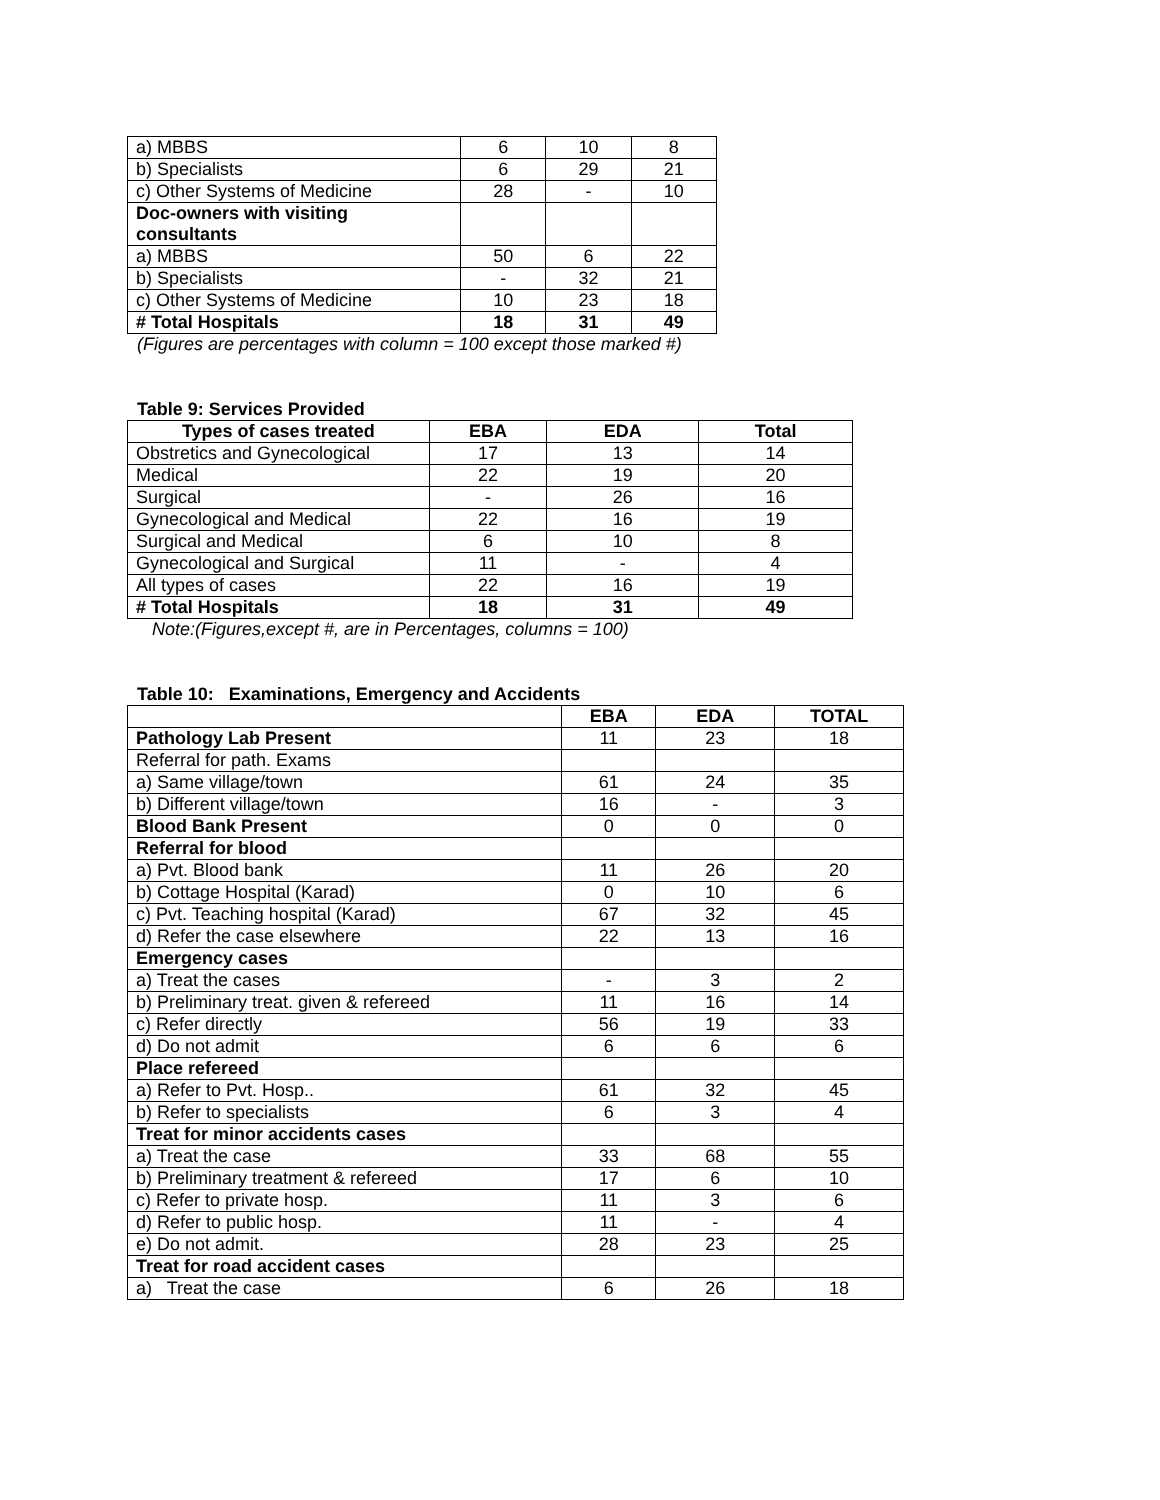| a) MBBS | 6 | 10 | 8 |
| b) Specialists | 6 | 29 | 21 |
| c) Other Systems of Medicine | 28 | - | 10 |
| Doc-owners with visiting consultants | | | |
| a) MBBS | 50 | 6 | 22 |
| b) Specialists | - | 32 | 21 |
| c) Other Systems of Medicine | 10 | 23 | 18 |
| # Total Hospitals | 18 | 31 | 49 |
(Figures are percentages with column = 100 except those marked #)
Table 9: Services Provided
| Types of cases treated | EBA | EDA | Total |
| --- | --- | --- | --- |
| Obstretics and Gynecological | 17 | 13 | 14 |
| Medical | 22 | 19 | 20 |
| Surgical | - | 26 | 16 |
| Gynecological and Medical | 22 | 16 | 19 |
| Surgical and Medical | 6 | 10 | 8 |
| Gynecological and Surgical | 11 | - | 4 |
| All types of cases | 22 | 16 | 19 |
| # Total Hospitals | 18 | 31 | 49 |
Note:(Figures,except #, are in Percentages, columns = 100)
Table 10: Examinations, Emergency and Accidents
| | EBA | EDA | TOTAL |
| --- | --- | --- | --- |
| Pathology Lab Present | 11 | 23 | 18 |
| Referral for path. Exams | | | |
| a) Same village/town | 61 | 24 | 35 |
| b) Different village/town | 16 | - | 3 |
| Blood Bank Present | 0 | 0 | 0 |
| Referral for blood | | | |
| a) Pvt. Blood bank | 11 | 26 | 20 |
| b) Cottage Hospital (Karad) | 0 | 10 | 6 |
| c) Pvt. Teaching hospital (Karad) | 67 | 32 | 45 |
| d) Refer the case elsewhere | 22 | 13 | 16 |
| Emergency cases | | | |
| a) Treat the cases | - | 3 | 2 |
| b) Preliminary treat. given & refereed | 11 | 16 | 14 |
| c) Refer directly | 56 | 19 | 33 |
| d) Do not admit | 6 | 6 | 6 |
| Place refereed | | | |
| a) Refer to Pvt. Hosp.. | 61 | 32 | 45 |
| b) Refer to specialists | 6 | 3 | 4 |
| Treat for minor accidents cases | | | |
| a) Treat the case | 33 | 68 | 55 |
| b) Preliminary treatment & refereed | 17 | 6 | 10 |
| c) Refer to private hosp. | 11 | 3 | 6 |
| d) Refer to public hosp. | 11 | - | 4 |
| e) Do not admit. | 28 | 23 | 25 |
| Treat for road accident cases | | | |
| a) Treat the case | 6 | 26 | 18 |